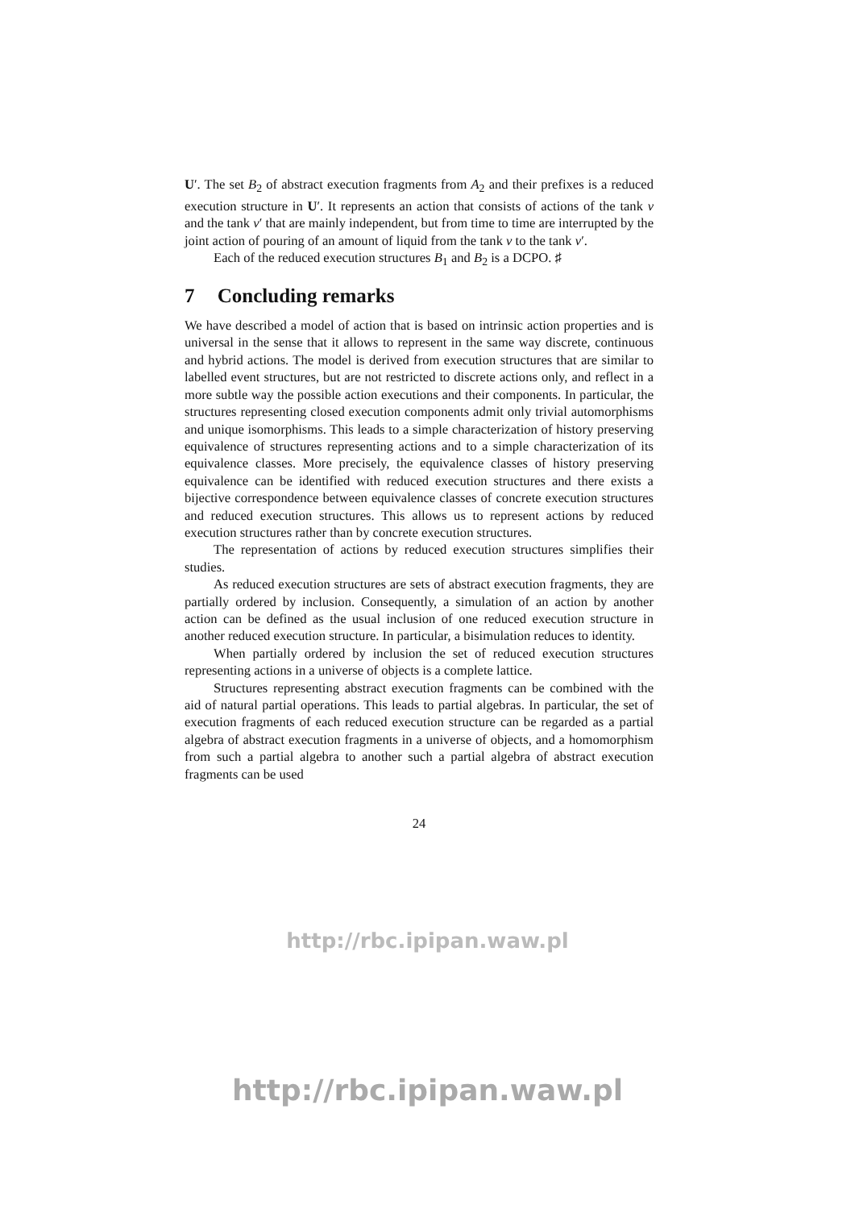U′. The set B<sub>2</sub> of abstract execution fragments from A<sub>2</sub> and their prefixes is a reduced execution structure in U′. It represents an action that consists of actions of the tank v and the tank v′ that are mainly independent, but from time to time are interrupted by the joint action of pouring of an amount of liquid from the tank v to the tank v′.
Each of the reduced execution structures B<sub>1</sub> and B<sub>2</sub> is a DCPO. ♯
7 Concluding remarks
We have described a model of action that is based on intrinsic action properties and is universal in the sense that it allows to represent in the same way discrete, continuous and hybrid actions. The model is derived from execution structures that are similar to labelled event structures, but are not restricted to discrete actions only, and reflect in a more subtle way the possible action executions and their components. In particular, the structures representing closed execution components admit only trivial automorphisms and unique isomorphisms. This leads to a simple characterization of history preserving equivalence of structures representing actions and to a simple characterization of its equivalence classes. More precisely, the equivalence classes of history preserving equivalence can be identified with reduced execution structures and there exists a bijective correspondence between equivalence classes of concrete execution structures and reduced execution structures. This allows us to represent actions by reduced execution structures rather than by concrete execution structures.
The representation of actions by reduced execution structures simplifies their studies.
As reduced execution structures are sets of abstract execution fragments, they are partially ordered by inclusion. Consequently, a simulation of an action by another action can be defined as the usual inclusion of one reduced execution structure in another reduced execution structure. In particular, a bisimulation reduces to identity.
When partially ordered by inclusion the set of reduced execution structures representing actions in a universe of objects is a complete lattice.
Structures representing abstract execution fragments can be combined with the aid of natural partial operations. This leads to partial algebras. In particular, the set of execution fragments of each reduced execution structure can be regarded as a partial algebra of abstract execution fragments in a universe of objects, and a homomorphism from such a partial algebra to another such a partial algebra of abstract execution fragments can be used
24
http://rbc.ipipan.waw.pl
http://rbc.ipipan.waw.pl